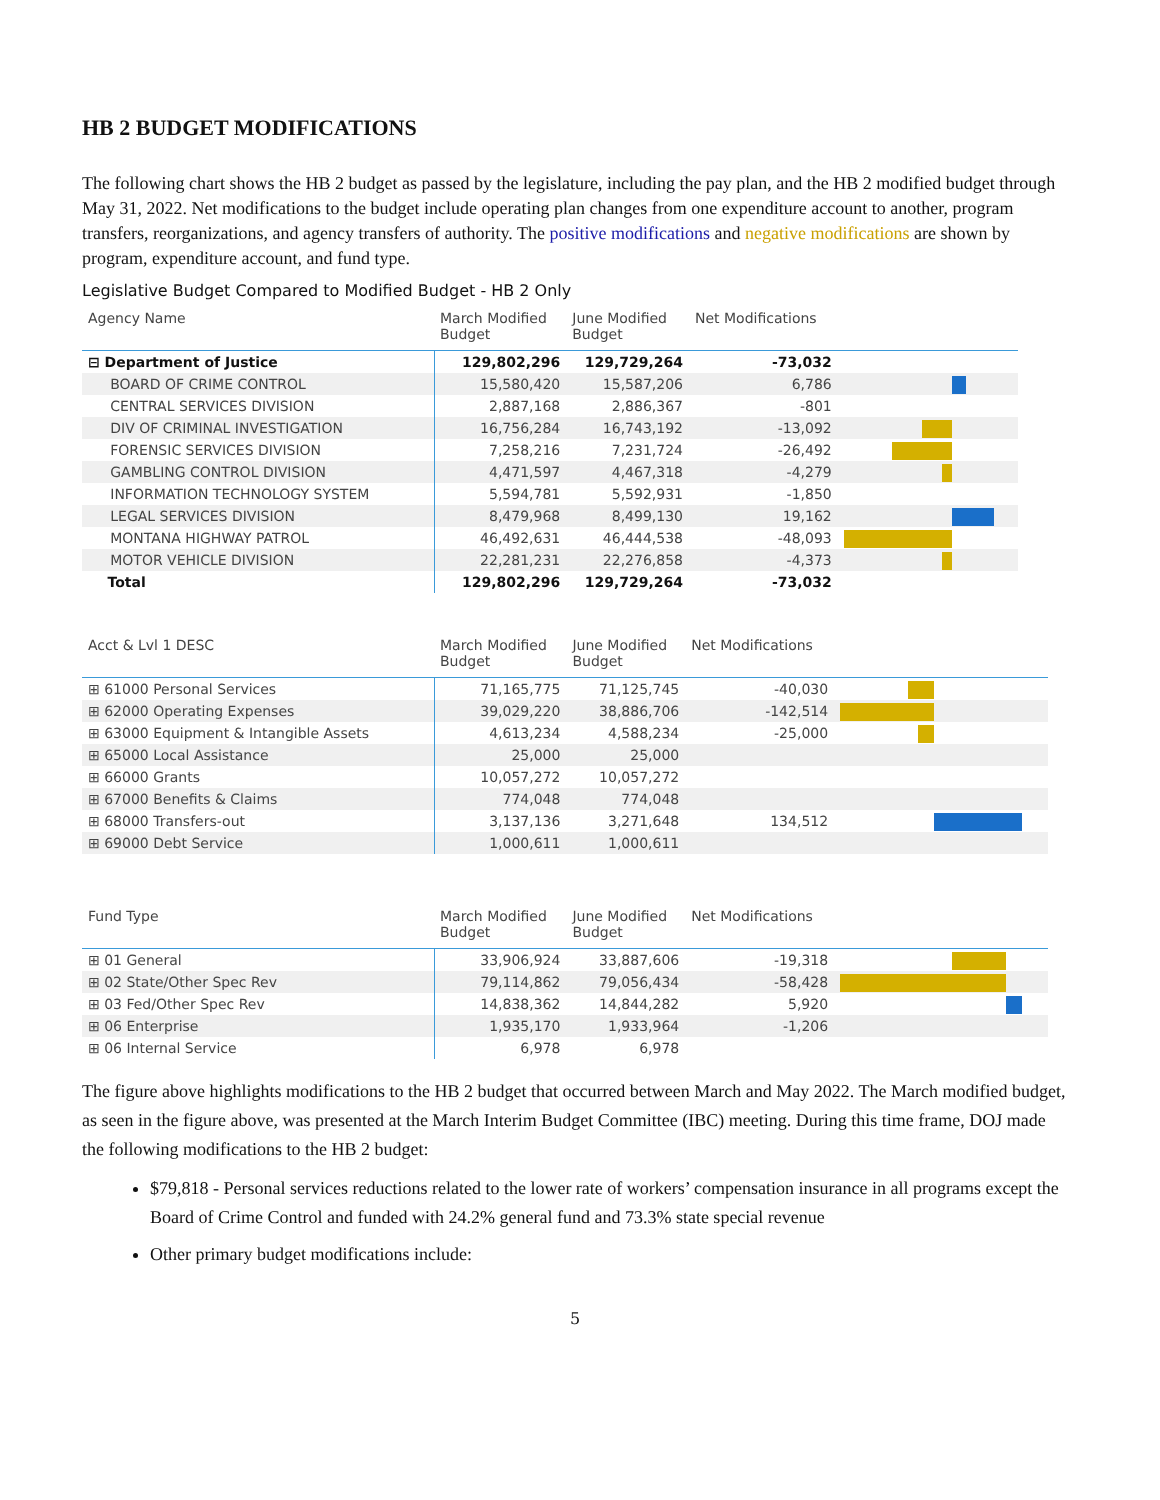HB 2 BUDGET MODIFICATIONS
The following chart shows the HB 2 budget as passed by the legislature, including the pay plan, and the HB 2 modified budget through May 31, 2022. Net modifications to the budget include operating plan changes from one expenditure account to another, program transfers, reorganizations, and agency transfers of authority. The positive modifications and negative modifications are shown by program, expenditure account, and fund type.
Legislative Budget Compared to Modified Budget - HB 2 Only
| Agency Name | March Modified Budget | June Modified Budget | Net Modifications | |
| --- | --- | --- | --- | --- |
| ⊟ Department of Justice | 129,802,296 | 129,729,264 | -73,032 | |
| BOARD OF CRIME CONTROL | 15,580,420 | 15,587,206 | 6,786 | |
| CENTRAL SERVICES DIVISION | 2,887,168 | 2,886,367 | -801 | |
| DIV OF CRIMINAL INVESTIGATION | 16,756,284 | 16,743,192 | -13,092 | |
| FORENSIC SERVICES DIVISION | 7,258,216 | 7,231,724 | -26,492 | |
| GAMBLING CONTROL DIVISION | 4,471,597 | 4,467,318 | -4,279 | |
| INFORMATION TECHNOLOGY SYSTEM | 5,594,781 | 5,592,931 | -1,850 | |
| LEGAL SERVICES DIVISION | 8,479,968 | 8,499,130 | 19,162 | |
| MONTANA HIGHWAY PATROL | 46,492,631 | 46,444,538 | -48,093 | |
| MOTOR VEHICLE DIVISION | 22,281,231 | 22,276,858 | -4,373 | |
| Total | 129,802,296 | 129,729,264 | -73,032 | |
| Acct & Lvl 1 DESC | March Modified Budget | June Modified Budget | Net Modifications | |
| --- | --- | --- | --- | --- |
| ⊞ 61000 Personal Services | 71,165,775 | 71,125,745 | -40,030 | |
| ⊞ 62000 Operating Expenses | 39,029,220 | 38,886,706 | -142,514 | |
| ⊞ 63000 Equipment & Intangible Assets | 4,613,234 | 4,588,234 | -25,000 | |
| ⊞ 65000 Local Assistance | 25,000 | 25,000 | | |
| ⊞ 66000 Grants | 10,057,272 | 10,057,272 | | |
| ⊞ 67000 Benefits & Claims | 774,048 | 774,048 | | |
| ⊞ 68000 Transfers-out | 3,137,136 | 3,271,648 | 134,512 | |
| ⊞ 69000 Debt Service | 1,000,611 | 1,000,611 | | |
| Fund Type | March Modified Budget | June Modified Budget | Net Modifications | |
| --- | --- | --- | --- | --- |
| ⊞ 01 General | 33,906,924 | 33,887,606 | -19,318 | |
| ⊞ 02 State/Other Spec Rev | 79,114,862 | 79,056,434 | -58,428 | |
| ⊞ 03 Fed/Other Spec Rev | 14,838,362 | 14,844,282 | 5,920 | |
| ⊞ 06 Enterprise | 1,935,170 | 1,933,964 | -1,206 | |
| ⊞ 06 Internal Service | 6,978 | 6,978 | | |
The figure above highlights modifications to the HB 2 budget that occurred between March and May 2022. The March modified budget, as seen in the figure above, was presented at the March Interim Budget Committee (IBC) meeting. During this time frame, DOJ made the following modifications to the HB 2 budget:
$79,818 - Personal services reductions related to the lower rate of workers’ compensation insurance in all programs except the Board of Crime Control and funded with 24.2% general fund and 73.3% state special revenue
Other primary budget modifications include:
5